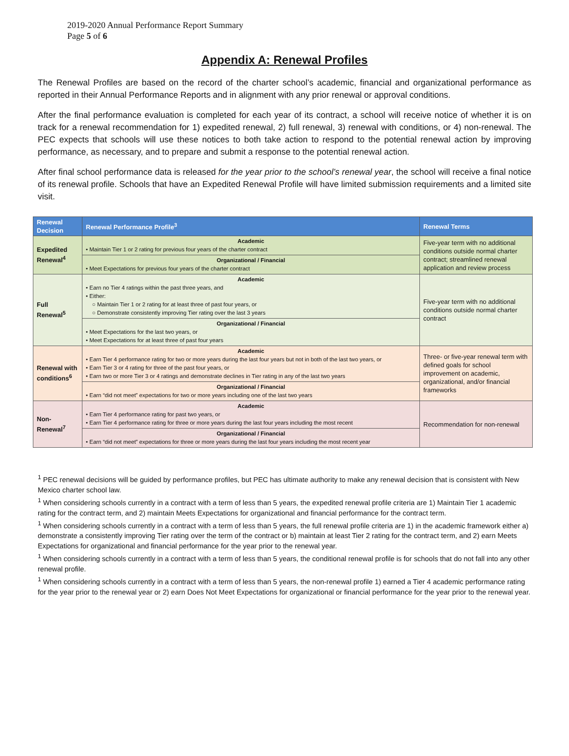2019-2020 Annual Performance Report Summary
Page 5 of 6
Appendix A: Renewal Profiles
The Renewal Profiles are based on the record of the charter school’s academic, financial and organizational performance as reported in their Annual Performance Reports and in alignment with any prior renewal or approval conditions.
After the final performance evaluation is completed for each year of its contract, a school will receive notice of whether it is on track for a renewal recommendation for 1) expedited renewal, 2) full renewal, 3) renewal with conditions, or 4) non-renewal. The PEC expects that schools will use these notices to both take action to respond to the potential renewal action by improving performance, as necessary, and to prepare and submit a response to the potential renewal action.
After final school performance data is released for the year prior to the school’s renewal year, the school will receive a final notice of its renewal profile. Schools that have an Expedited Renewal Profile will have limited submission requirements and a limited site visit.
| Renewal Decision | Renewal Performance Profile<sup>3</sup> | Renewal Terms |
| --- | --- | --- |
| Expedited Renewal<sup>4</sup> | Academic • Maintain Tier 1 or 2 rating for previous four years of the charter contract | Five-year term with no additional conditions outside normal charter contract; streamlined renewal application and review process |
| | Organizational / Financial • Meet Expectations for previous four years of the charter contract | |
| Full Renewal<sup>5</sup> | Academic • Earn no Tier 4 ratings within the past three years, and • Either: ○ Maintain Tier 1 or 2 rating for at least three of past four years, or ○ Demonstrate consistently improving Tier rating over the last 3 years | Five-year term with no additional conditions outside normal charter contract |
| | Organizational / Financial • Meet Expectations for the last two years, or • Meet Expectations for at least three of past four years | |
| Renewal with conditions<sup>6</sup> | Academic • Earn Tier 4 performance rating for two or more years during the last four years but not in both of the last two years, or • Earn Tier 3 or 4 rating for three of the past four years, or • Earn two or more Tier 3 or 4 ratings and demonstrate declines in Tier rating in any of the last two years | Three- or five-year renewal term with defined goals for school improvement on academic, organizational, and/or financial frameworks |
| | Organizational / Financial • Earn “did not meet” expectations for two or more years including one of the last two years | |
| Non-Renewal<sup>7</sup> | Academic • Earn Tier 4 performance rating for past two years, or • Earn Tier 4 performance rating for three or more years during the last four years including the most recent | Recommendation for non-renewal |
| | Organizational / Financial • Earn “did not meet” expectations for three or more years during the last four years including the most recent year | |
<sup>1</sup> PEC renewal decisions will be guided by performance profiles, but PEC has ultimate authority to make any renewal decision that is consistent with New Mexico charter school law.
<sup>1</sup> When considering schools currently in a contract with a term of less than 5 years, the expedited renewal profile criteria are 1) Maintain Tier 1 academic rating for the contract term, and 2) maintain Meets Expectations for organizational and financial performance for the contract term.
<sup>1</sup> When considering schools currently in a contract with a term of less than 5 years, the full renewal profile criteria are 1) in the academic framework either a) demonstrate a consistently improving Tier rating over the term of the contract or b) maintain at least Tier 2 rating for the contract term, and 2) earn Meets Expectations for organizational and financial performance for the year prior to the renewal year.
<sup>1</sup> When considering schools currently in a contract with a term of less than 5 years, the conditional renewal profile is for schools that do not fall into any other renewal profile.
<sup>1</sup> When considering schools currently in a contract with a term of less than 5 years, the non-renewal profile 1) earned a Tier 4 academic performance rating for the year prior to the renewal year or 2) earn Does Not Meet Expectations for organizational or financial performance for the year prior to the renewal year.